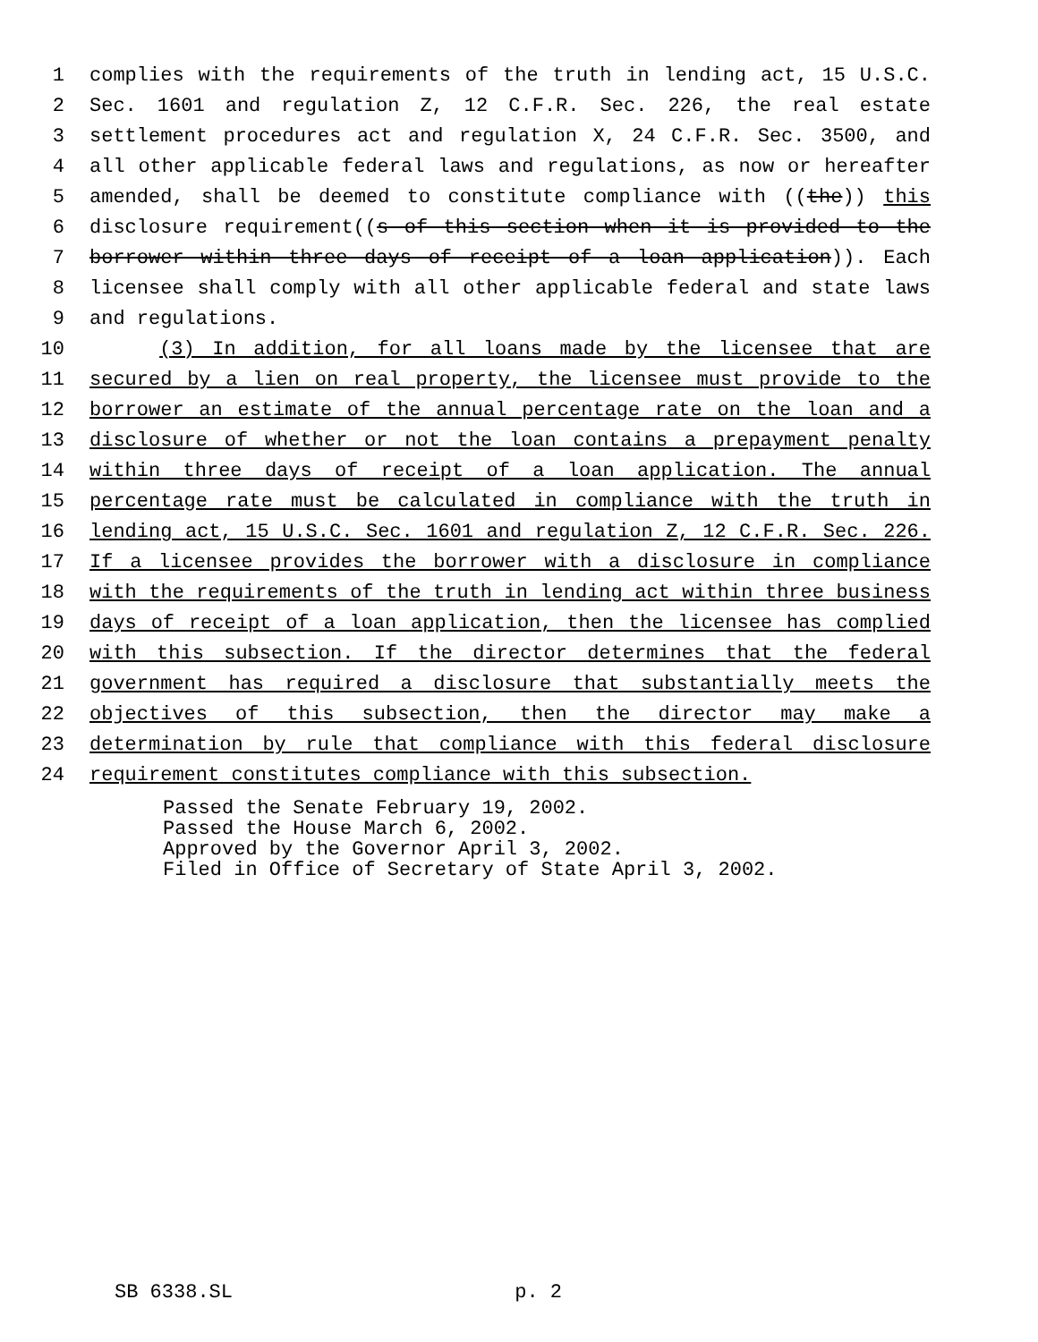1 complies with the requirements of the truth in lending act, 15 U.S.C.
2 Sec. 1601 and regulation Z, 12 C.F.R. Sec. 226, the real estate
3 settlement procedures act and regulation X, 24 C.F.R. Sec. 3500, and
4 all other applicable federal laws and regulations, as now or hereafter
5 amended, shall be deemed to constitute compliance with ((the)) this
6 disclosure requirement((s of this section when it is provided to the
7 borrower within three days of receipt of a loan application)). Each
8 licensee shall comply with all other applicable federal and state laws
9 and regulations.
10 (3) In addition, for all loans made by the licensee that are
11 secured by a lien on real property, the licensee must provide to the
12 borrower an estimate of the annual percentage rate on the loan and a
13 disclosure of whether or not the loan contains a prepayment penalty
14 within three days of receipt of a loan application. The annual
15 percentage rate must be calculated in compliance with the truth in
16 lending act, 15 U.S.C. Sec. 1601 and regulation Z, 12 C.F.R. Sec. 226.
17 If a licensee provides the borrower with a disclosure in compliance
18 with the requirements of the truth in lending act within three business
19 days of receipt of a loan application, then the licensee has complied
20 with this subsection. If the director determines that the federal
21 government has required a disclosure that substantially meets the
22 objectives of this subsection, then the director may make a
23 determination by rule that compliance with this federal disclosure
24 requirement constitutes compliance with this subsection.
Passed the Senate February 19, 2002.
Passed the House March 6, 2002.
Approved by the Governor April 3, 2002.
Filed in Office of Secretary of State April 3, 2002.
SB 6338.SL p. 2